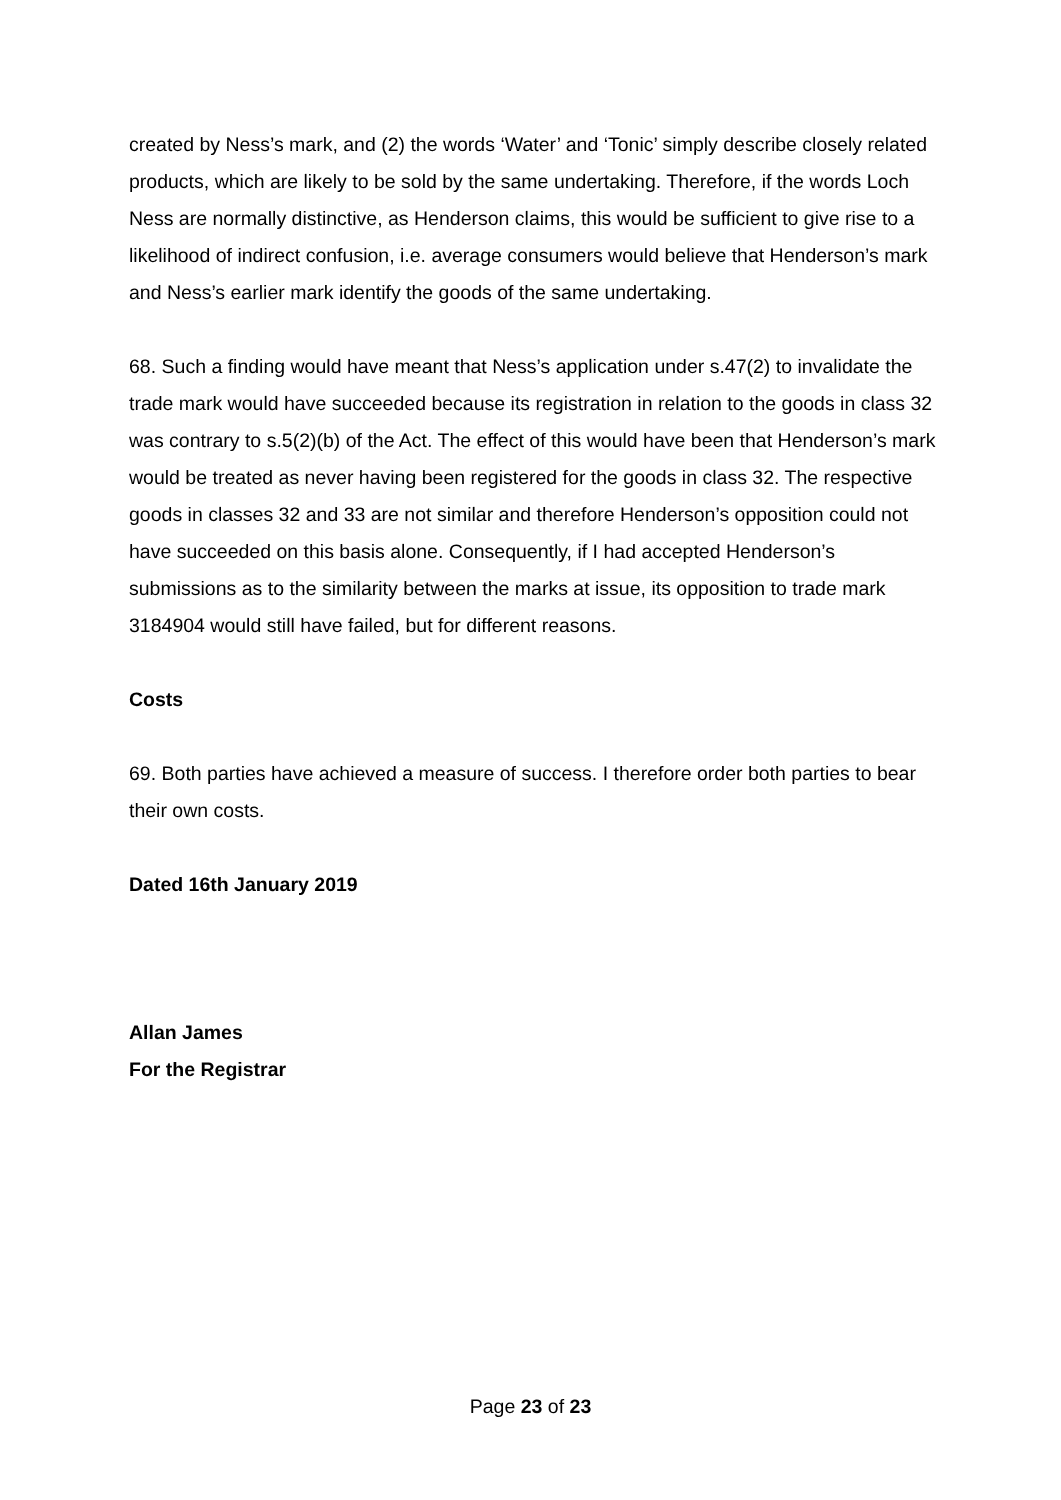created by Ness’s mark, and (2) the words ‘Water’ and ‘Tonic’ simply describe closely related products, which are likely to be sold by the same undertaking. Therefore, if the words Loch Ness are normally distinctive, as Henderson claims, this would be sufficient to give rise to a likelihood of indirect confusion, i.e. average consumers would believe that Henderson’s mark and Ness’s earlier mark identify the goods of the same undertaking.
68. Such a finding would have meant that Ness’s application under s.47(2) to invalidate the trade mark would have succeeded because its registration in relation to the goods in class 32 was contrary to s.5(2)(b) of the Act. The effect of this would have been that Henderson’s mark would be treated as never having been registered for the goods in class 32. The respective goods in classes 32 and 33 are not similar and therefore Henderson’s opposition could not have succeeded on this basis alone. Consequently, if I had accepted Henderson’s submissions as to the similarity between the marks at issue, its opposition to trade mark 3184904 would still have failed, but for different reasons.
Costs
69. Both parties have achieved a measure of success. I therefore order both parties to bear their own costs.
Dated 16th January 2019
Allan James
For the Registrar
Page 23 of 23